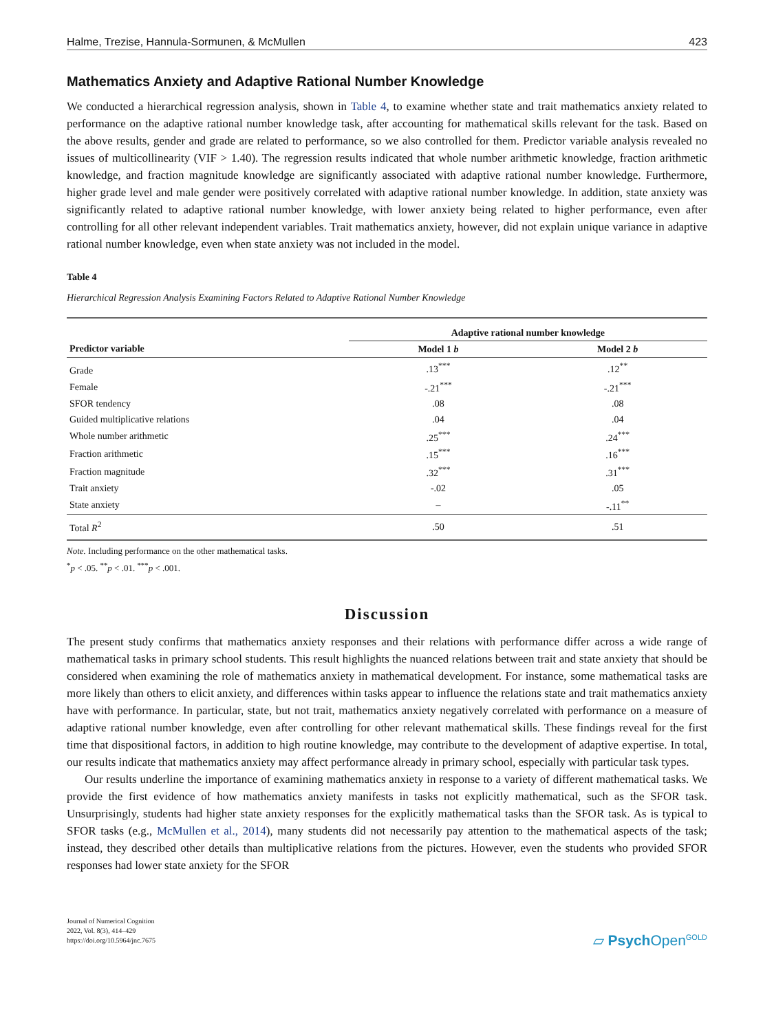Halme, Trezise, Hannula-Sormunen, & McMullen 423
Mathematics Anxiety and Adaptive Rational Number Knowledge
We conducted a hierarchical regression analysis, shown in Table 4, to examine whether state and trait mathematics anxiety related to performance on the adaptive rational number knowledge task, after accounting for mathematical skills relevant for the task. Based on the above results, gender and grade are related to performance, so we also controlled for them. Predictor variable analysis revealed no issues of multicollinearity (VIF > 1.40). The regression results indicated that whole number arithmetic knowledge, fraction arithmetic knowledge, and fraction magnitude knowledge are significantly associated with adaptive rational number knowledge. Furthermore, higher grade level and male gender were positively correlated with adaptive rational number knowledge. In addition, state anxiety was significantly related to adaptive rational number knowledge, with lower anxiety being related to higher performance, even after controlling for all other relevant independent variables. Trait mathematics anxiety, however, did not explain unique variance in adaptive rational number knowledge, even when state anxiety was not included in the model.
Table 4
Hierarchical Regression Analysis Examining Factors Related to Adaptive Rational Number Knowledge
| | Adaptive rational number knowledge | |
| --- | --- | --- |
| Predictor variable | Model 1 b | Model 2 b |
| Grade | .13<sup>***</sup> | .12<sup>**</sup> |
| Female | -.21<sup>***</sup> | -.21<sup>***</sup> |
| SFOR tendency | .08 | .08 |
| Guided multiplicative relations | .04 | .04 |
| Whole number arithmetic | .25<sup>***</sup> | .24<sup>***</sup> |
| Fraction arithmetic | .15<sup>***</sup> | .16<sup>***</sup> |
| Fraction magnitude | .32<sup>***</sup> | .31<sup>***</sup> |
| Trait anxiety | -.02 | .05 |
| State anxiety | – | -.11<sup>**</sup> |
| Total R<sup>2</sup> | .50 | .51 |
Note. Including performance on the other mathematical tasks.
<sup>*</sup> p < .05. <sup>**</sup>p < .01. <sup>***</sup>p < .001.
Discussion
The present study confirms that mathematics anxiety responses and their relations with performance differ across a wide range of mathematical tasks in primary school students. This result highlights the nuanced relations between trait and state anxiety that should be considered when examining the role of mathematics anxiety in mathematical development. For instance, some mathematical tasks are more likely than others to elicit anxiety, and differences within tasks appear to influence the relations state and trait mathematics anxiety have with performance. In particular, state, but not trait, mathematics anxiety negatively correlated with performance on a measure of adaptive rational number knowledge, even after controlling for other relevant mathematical skills. These findings reveal for the first time that dispositional factors, in addition to high routine knowledge, may contribute to the development of adaptive expertise. In total, our results indicate that mathematics anxiety may affect performance already in primary school, especially with particular task types.
Our results underline the importance of examining mathematics anxiety in response to a variety of different mathe­matical tasks. We provide the first evidence of how mathematics anxiety manifests in tasks not explicitly mathematical, such as the SFOR task. Unsurprisingly, students had higher state anxiety responses for the explicitly mathematical tasks than the SFOR task. As is typical to SFOR tasks (e.g., McMullen et al., 2014), many students did not necessarily pay attention to the mathematical aspects of the task; instead, they described other details than multiplicative relations from the pictures. However, even the students who provided SFOR responses had lower state anxiety for the SFOR
Journal of Numerical Cognition
2022, Vol. 8(3), 414–429
https://doi.org/10.5964/jnc.7675
▱ Psych Open<sup>GOLD</sup>